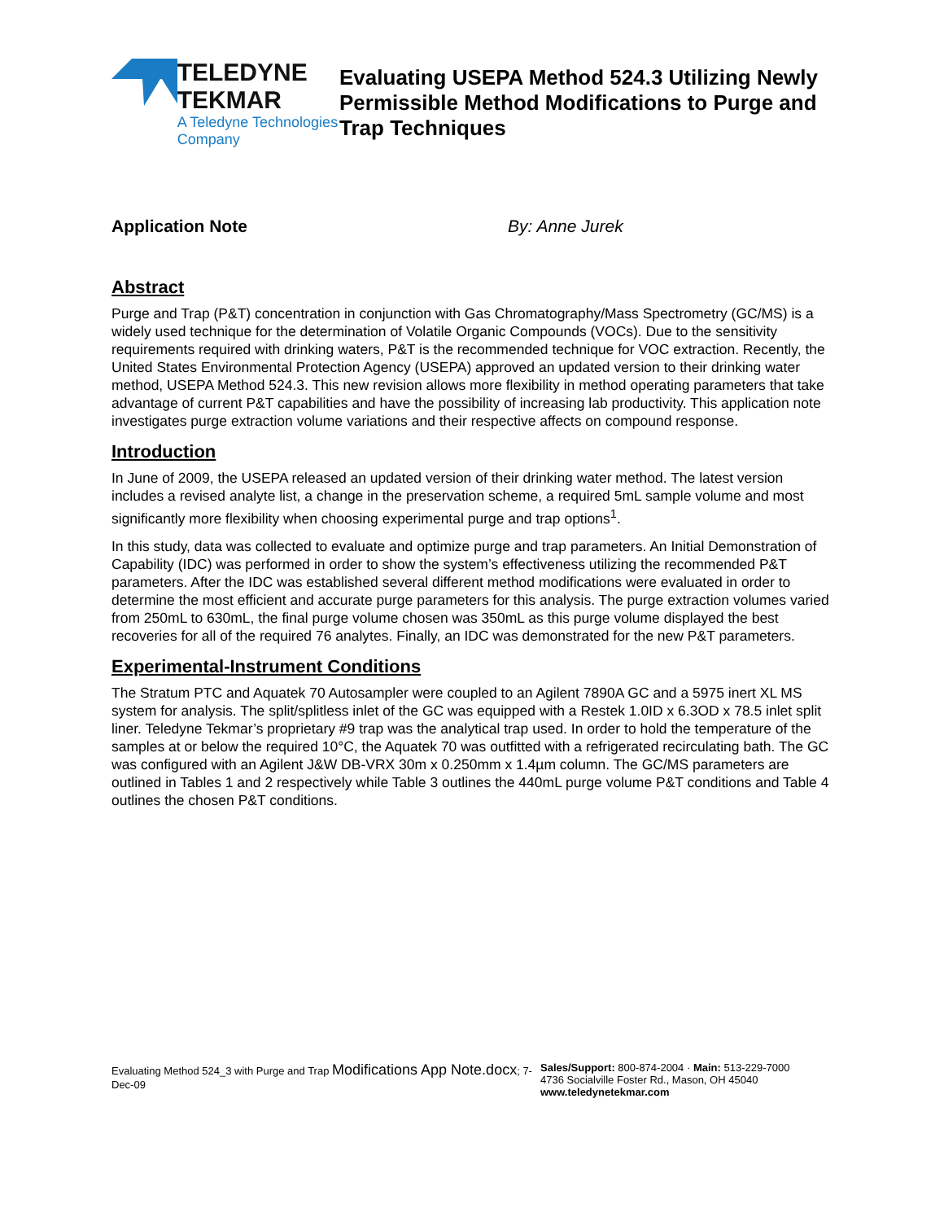TELEDYNE TEKMAR
A Teledyne Technologies Company
Evaluating USEPA Method 524.3 Utilizing Newly Permissible Method Modifications to Purge and Trap Techniques
Application Note By: Anne Jurek
Abstract
Purge and Trap (P&T) concentration in conjunction with Gas Chromatography/Mass Spectrometry (GC/MS) is a widely used technique for the determination of Volatile Organic Compounds (VOCs). Due to the sensitivity requirements required with drinking waters, P&T is the recommended technique for VOC extraction. Recently, the United States Environmental Protection Agency (USEPA) approved an updated version to their drinking water method, USEPA Method 524.3. This new revision allows more flexibility in method operating parameters that take advantage of current P&T capabilities and have the possibility of increasing lab productivity. This application note investigates purge extraction volume variations and their respective affects on compound response.
Introduction
In June of 2009, the USEPA released an updated version of their drinking water method. The latest version includes a revised analyte list, a change in the preservation scheme, a required 5mL sample volume and most significantly more flexibility when choosing experimental purge and trap options<sup>1</sup>.
In this study, data was collected to evaluate and optimize purge and trap parameters. An Initial Demonstration of Capability (IDC) was performed in order to show the system’s effectiveness utilizing the recommended P&T parameters. After the IDC was established several different method modifications were evaluated in order to determine the most efficient and accurate purge parameters for this analysis. The purge extraction volumes varied from 250mL to 630mL, the final purge volume chosen was 350mL as this purge volume displayed the best recoveries for all of the required 76 analytes. Finally, an IDC was demonstrated for the new P&T parameters.
Experimental-Instrument Conditions
The Stratum PTC and Aquatek 70 Autosampler were coupled to an Agilent 7890A GC and a 5975 inert XL MS system for analysis. The split/splitless inlet of the GC was equipped with a Restek 1.0ID x 6.3OD x 78.5 inlet split liner. Teledyne Tekmar’s proprietary #9 trap was the analytical trap used. In order to hold the temperature of the samples at or below the required 10°C, the Aquatek 70 was outfitted with a refrigerated recirculating bath. The GC was configured with an Agilent J&W DB-VRX 30m x 0.250mm x 1.4µm column. The GC/MS parameters are outlined in Tables 1 and 2 respectively while Table 3 outlines the 440mL purge volume P&T conditions and Table 4 outlines the chosen P&T conditions.
Evaluating Method 524_3 with Purge and Trap Modifications App Note.docx; 7-Dec-09
Sales/Support: 800-874-2004 · Main: 513-229-7000
4736 Socialville Foster Rd., Mason, OH 45040
www.teledynetekmar.com